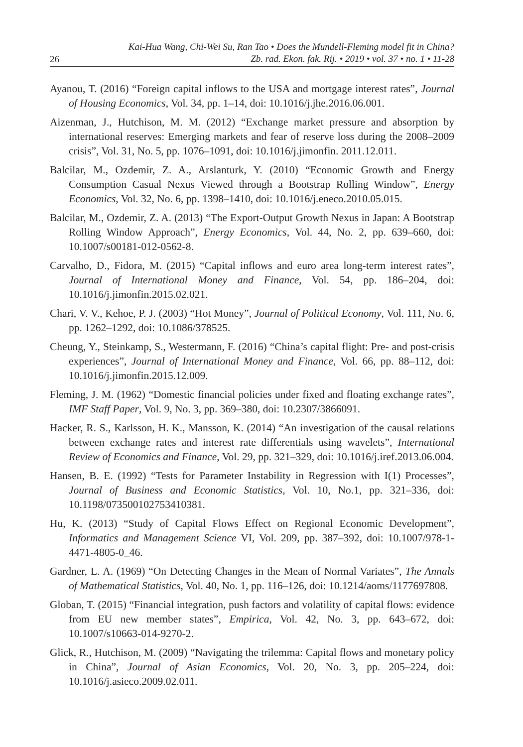26
Kai-Hua Wang, Chi-Wei Su, Ran Tao • Does the Mundell-Fleming model fit in China?
Zb. rad. Ekon. fak. Rij. • 2019 • vol. 37 • no. 1 • 11-28
Ayanou, T. (2016) “Foreign capital inflows to the USA and mortgage interest rates”, Journal of Housing Economics, Vol. 34, pp. 1–14, doi: 10.1016/j.jhe.2016.06.001.
Aizenman, J., Hutchison, M. M. (2012) “Exchange market pressure and absorption by international reserves: Emerging markets and fear of reserve loss during the 2008–2009 crisis”, Vol. 31, No. 5, pp. 1076–1091, doi: 10.1016/j.jimonfin. 2011.12.011.
Balcilar, M., Ozdemir, Z. A., Arslanturk, Y. (2010) “Economic Growth and Energy Consumption Casual Nexus Viewed through a Bootstrap Rolling Window”, Energy Economics, Vol. 32, No. 6, pp. 1398–1410, doi: 10.1016/j.eneco.2010.05.015.
Balcilar, M., Ozdemir, Z. A. (2013) “The Export-Output Growth Nexus in Japan: A Bootstrap Rolling Window Approach”, Energy Economics, Vol. 44, No. 2, pp. 639–660, doi: 10.1007/s00181-012-0562-8.
Carvalho, D., Fidora, M. (2015) “Capital inflows and euro area long-term interest rates”, Journal of International Money and Finance, Vol. 54, pp. 186–204, doi: 10.1016/j.jimonfin.2015.02.021.
Chari, V. V., Kehoe, P. J. (2003) “Hot Money”, Journal of Political Economy, Vol. 111, No. 6, pp. 1262–1292, doi: 10.1086/378525.
Cheung, Y., Steinkamp, S., Westermann, F. (2016) “China’s capital flight: Pre- and post-crisis experiences”, Journal of International Money and Finance, Vol. 66, pp. 88–112, doi: 10.1016/j.jimonfin.2015.12.009.
Fleming, J. M. (1962) “Domestic financial policies under fixed and floating exchange rates”, IMF Staff Paper, Vol. 9, No. 3, pp. 369–380, doi: 10.2307/3866091.
Hacker, R. S., Karlsson, H. K., Mansson, K. (2014) “An investigation of the causal relations between exchange rates and interest rate differentials using wavelets”, International Review of Economics and Finance, Vol. 29, pp. 321–329, doi: 10.1016/j.iref.2013.06.004.
Hansen, B. E. (1992) “Tests for Parameter Instability in Regression with I(1) Processes”, Journal of Business and Economic Statistics, Vol. 10, No.1, pp. 321–336, doi: 10.1198/073500102753410381.
Hu, K. (2013) “Study of Capital Flows Effect on Regional Economic Development”, Informatics and Management Science VI, Vol. 209, pp. 387–392, doi: 10.1007/978-1-4471-4805-0_46.
Gardner, L. A. (1969) “On Detecting Changes in the Mean of Normal Variates”, The Annals of Mathematical Statistics, Vol. 40, No. 1, pp. 116–126, doi: 10.1214/aoms/1177697808.
Globan, T. (2015) “Financial integration, push factors and volatility of capital flows: evidence from EU new member states”, Empirica, Vol. 42, No. 3, pp. 643–672, doi: 10.1007/s10663-014-9270-2.
Glick, R., Hutchison, M. (2009) “Navigating the trilemma: Capital flows and monetary policy in China”, Journal of Asian Economics, Vol. 20, No. 3, pp. 205–224, doi: 10.1016/j.asieco.2009.02.011.